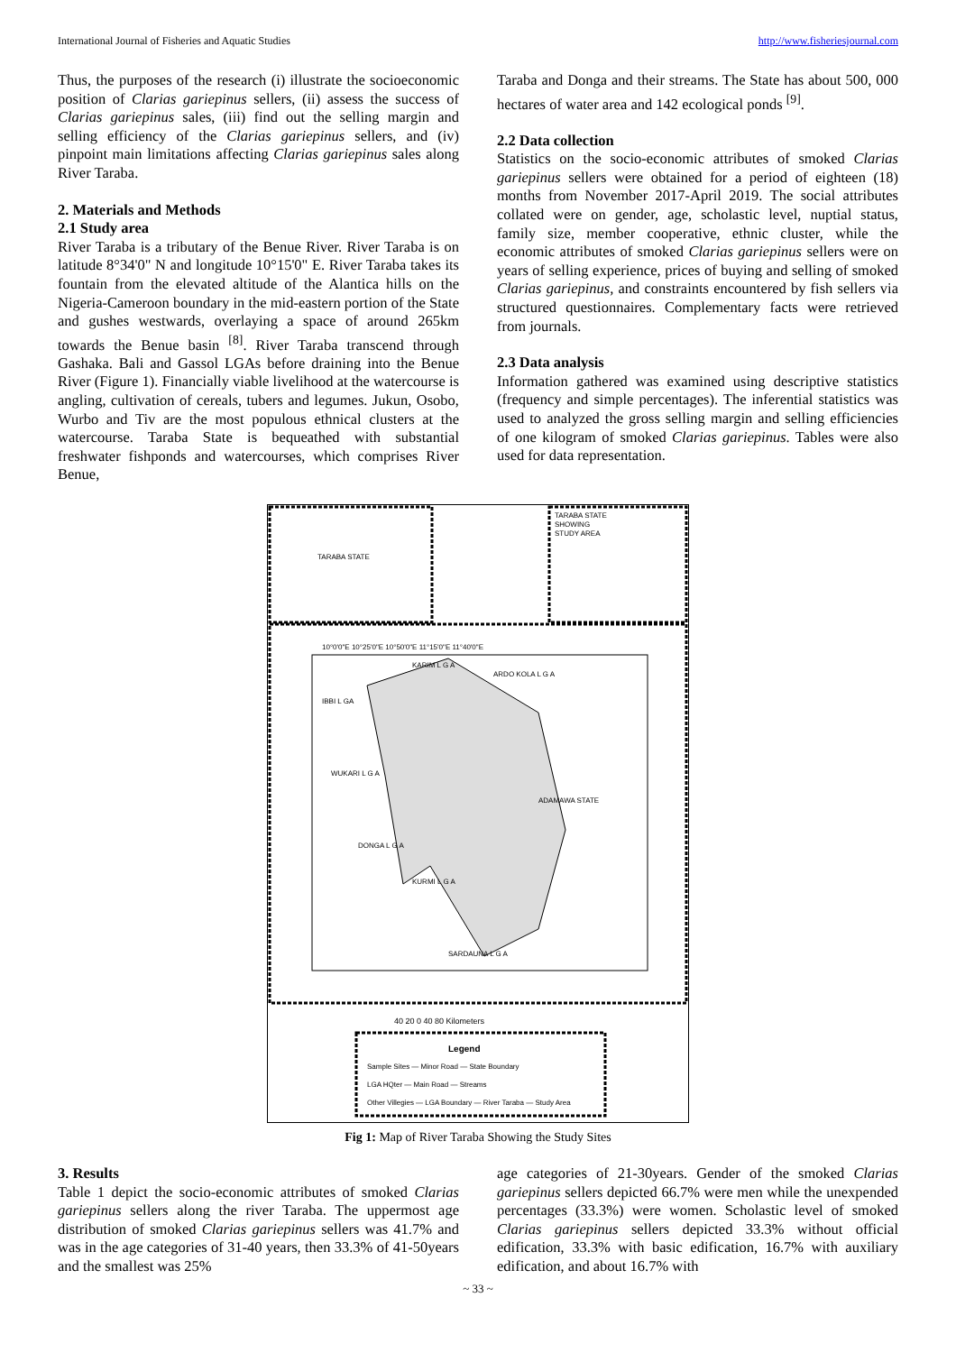International Journal of Fisheries and Aquatic Studies http://www.fisheriesjournal.com
Thus, the purposes of the research (i) illustrate the socioeconomic position of Clarias gariepinus sellers, (ii) assess the success of Clarias gariepinus sales, (iii) find out the selling margin and selling efficiency of the Clarias gariepinus sellers, and (iv) pinpoint main limitations affecting Clarias gariepinus sales along River Taraba.
2. Materials and Methods
2.1 Study area
River Taraba is a tributary of the Benue River. River Taraba is on latitude 8°34'0" N and longitude 10°15'0" E. River Taraba takes its fountain from the elevated altitude of the Alantica hills on the Nigeria-Cameroon boundary in the mid-eastern portion of the State and gushes westwards, overlaying a space of around 265km towards the Benue basin <sup>[8]</sup>. River Taraba transcend through Gashaka. Bali and Gassol LGAs before draining into the Benue River (Figure 1). Financially viable livelihood at the watercourse is angling, cultivation of cereals, tubers and legumes. Jukun, Osobo, Wurbo and Tiv are the most populous ethnical clusters at the watercourse. Taraba State is bequeathed with substantial freshwater fishponds and watercourses, which comprises River Benue,
Taraba and Donga and their streams. The State has about 500, 000 hectares of water area and 142 ecological ponds <sup>[9]</sup>.
2.2 Data collection
Statistics on the socio-economic attributes of smoked Clarias gariepinus sellers were obtained for a period of eighteen (18) months from November 2017-April 2019. The social attributes collated were on gender, age, scholastic level, nuptial status, family size, member cooperative, ethnic cluster, while the economic attributes of smoked Clarias gariepinus sellers were on years of selling experience, prices of buying and selling of smoked Clarias gariepinus, and constraints encountered by fish sellers via structured questionnaires. Complementary facts were retrieved from journals.
2.3 Data analysis
Information gathered was examined using descriptive statistics (frequency and simple percentages). The inferential statistics was used to analyzed the gross selling margin and selling efficiencies of one kilogram of smoked Clarias gariepinus. Tables were also used for data representation.
TARABA STATE
TARABA STATE
SHOWING
STUDY AREA
10°0'0"E 10°25'0"E 10°50'0"E 11°15'0"E 11°40'0"E
KARIM L G A
ARDO KOLA L G A
IBBI L GA
WUKARI L G A
ADAMAWA STATE
DONGA L G A
KURMI L G A
SARDAUNA L G A
40 20 0 40 80 Kilometers
Legend
Sample Sites — Minor Road — State Boundary
LGA HQter — Main Road — Streams
Other Villegies — LGA Boundary — River Taraba — Study Area
Fig 1: Map of River Taraba Showing the Study Sites
3. Results
Table 1 depict the socio-economic attributes of smoked Clarias gariepinus sellers along the river Taraba. The uppermost age distribution of smoked Clarias gariepinus sellers was 41.7% and was in the age categories of 31-40 years, then 33.3% of 41-50years and the smallest was 25%
age categories of 21-30years. Gender of the smoked Clarias gariepinus sellers depicted 66.7% were men while the unexpended percentages (33.3%) were women. Scholastic level of smoked Clarias gariepinus sellers depicted 33.3% without official edification, 33.3% with basic edification, 16.7% with auxiliary edification, and about 16.7% with
~ 33 ~